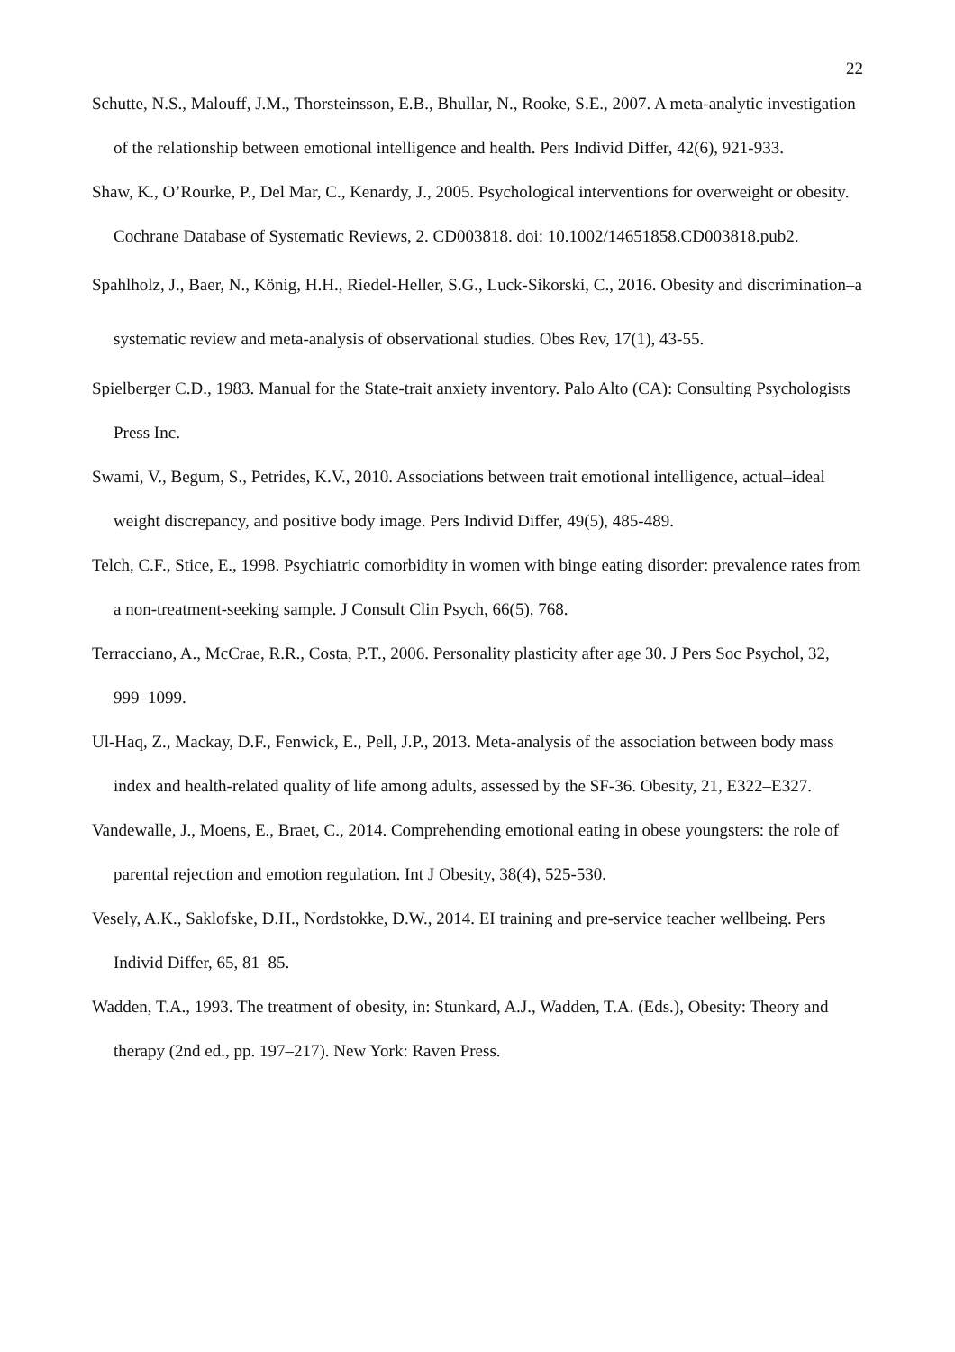22
Schutte, N.S., Malouff, J.M., Thorsteinsson, E.B., Bhullar, N., Rooke, S.E., 2007. A meta-analytic investigation of the relationship between emotional intelligence and health. Pers Individ Differ, 42(6), 921-933.
Shaw, K., O’Rourke, P., Del Mar, C., Kenardy, J., 2005. Psychological interventions for overweight or obesity. Cochrane Database of Systematic Reviews, 2. CD003818. doi: 10.1002/14651858.CD003818.pub2.
Spahlholz, J., Baer, N., König, H.H., Riedel‐Heller, S.G., Luck‐Sikorski, C., 2016. Obesity and discrimination–a systematic review and meta‐analysis of observational studies. Obes Rev, 17(1), 43-55.
Spielberger C.D., 1983. Manual for the State-trait anxiety inventory. Palo Alto (CA): Consulting Psychologists Press Inc.
Swami, V., Begum, S., Petrides, K.V., 2010. Associations between trait emotional intelligence, actual–ideal weight discrepancy, and positive body image. Pers Individ Differ, 49(5), 485-489.
Telch, C.F., Stice, E., 1998. Psychiatric comorbidity in women with binge eating disorder: prevalence rates from a non-treatment-seeking sample. J Consult Clin Psych, 66(5), 768.
Terracciano, A., McCrae, R.R., Costa, P.T., 2006. Personality plasticity after age 30. J Pers Soc Psychol, 32, 999–1099.
Ul-Haq, Z., Mackay, D.F., Fenwick, E., Pell, J.P., 2013. Meta-analysis of the association between body mass index and health-related quality of life among adults, assessed by the SF-36. Obesity, 21, E322–E327.
Vandewalle, J., Moens, E., Braet, C., 2014. Comprehending emotional eating in obese youngsters: the role of parental rejection and emotion regulation. Int J Obesity, 38(4), 525-530.
Vesely, A.K., Saklofske, D.H., Nordstokke, D.W., 2014. EI training and pre-service teacher wellbeing. Pers Individ Differ, 65, 81–85.
Wadden, T.A., 1993. The treatment of obesity, in: Stunkard, A.J., Wadden, T.A. (Eds.), Obesity: Theory and therapy (2nd ed., pp. 197–217). New York: Raven Press.